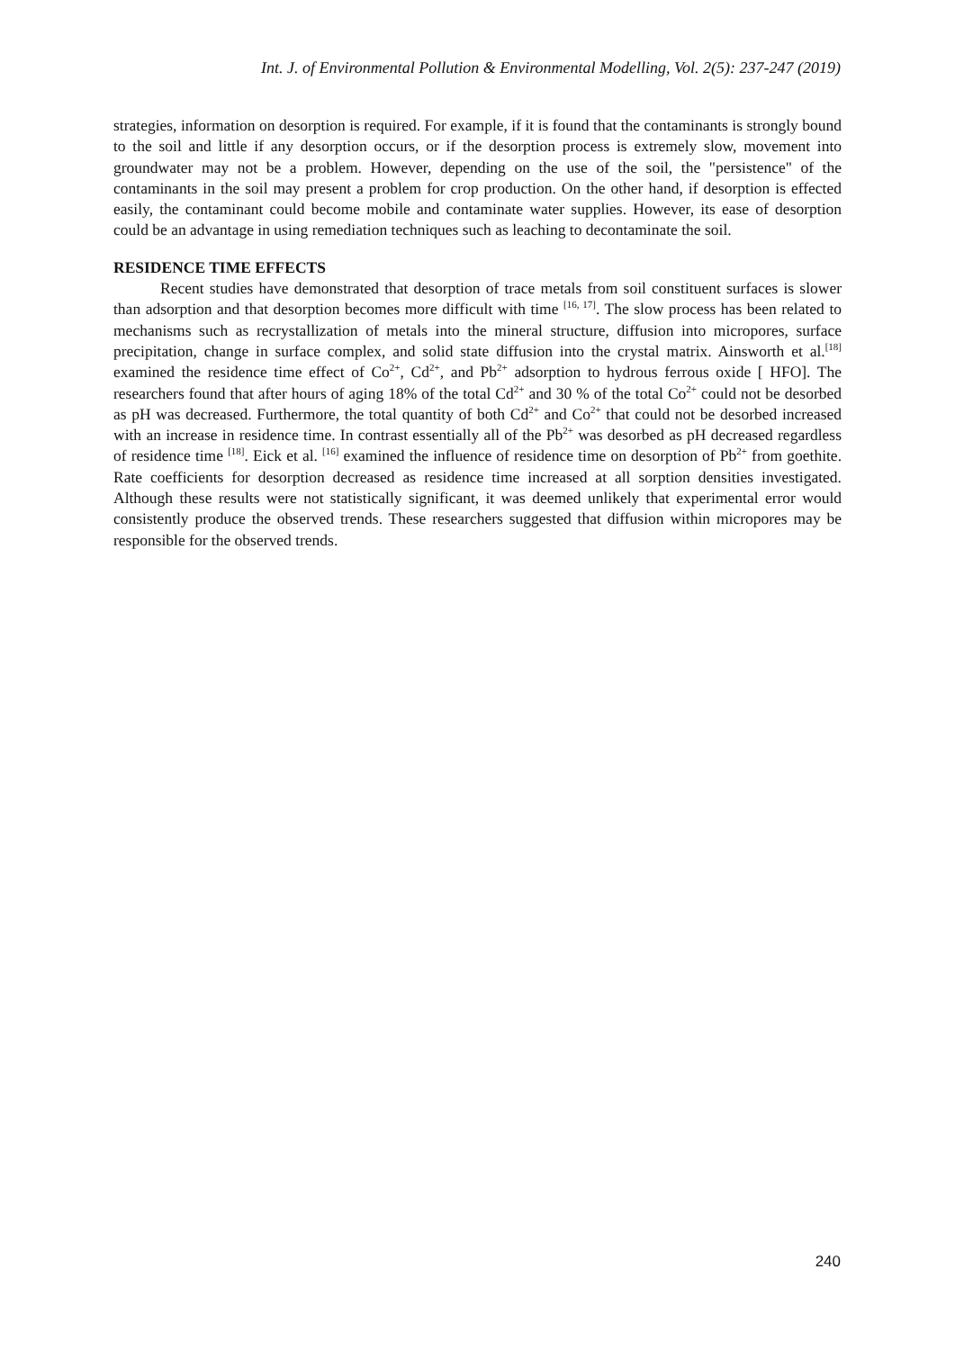Int. J. of Environmental Pollution & Environmental Modelling, Vol. 2(5): 237-247 (2019)
strategies, information on desorption is required. For example, if it is found that the contaminants is strongly bound to the soil and little if any desorption occurs, or if the desorption process is extremely slow, movement into groundwater may not be a problem. However, depending on the use of the soil, the "persistence" of the contaminants in the soil may present a problem for crop production. On the other hand, if desorption is effected easily, the contaminant could become mobile and contaminate water supplies. However, its ease of desorption could be an advantage in using remediation techniques such as leaching to decontaminate the soil.
RESIDENCE TIME EFFECTS
Recent studies have demonstrated that desorption of trace metals from soil constituent surfaces is slower than adsorption and that desorption becomes more difficult with time <sup>[16, 17]</sup>. The slow process has been related to mechanisms such as recrystallization of metals into the mineral structure, diffusion into micropores, surface precipitation, change in surface complex, and solid state diffusion into the crystal matrix. Ainsworth et al.<sup>[18]</sup> examined the residence time effect of Co<sup>2+</sup>, Cd<sup>2+</sup>, and Pb<sup>2+</sup> adsorption to hydrous ferrous oxide [ HFO]. The researchers found that after hours of aging 18% of the total Cd<sup>2+</sup> and 30 % of the total Co<sup>2+</sup> could not be desorbed as pH was decreased. Furthermore, the total quantity of both Cd<sup>2+</sup> and Co<sup>2+</sup> that could not be desorbed increased with an increase in residence time. In contrast essentially all of the Pb<sup>2+</sup> was desorbed as pH decreased regardless of residence time <sup>[18]</sup>. Eick et al. <sup>[16]</sup> examined the influence of residence time on desorption of Pb<sup>2+</sup> from goethite. Rate coefficients for desorption decreased as residence time increased at all sorption densities investigated. Although these results were not statistically significant, it was deemed unlikely that experimental error would consistently produce the observed trends. These researchers suggested that diffusion within micropores may be responsible for the observed trends.
240